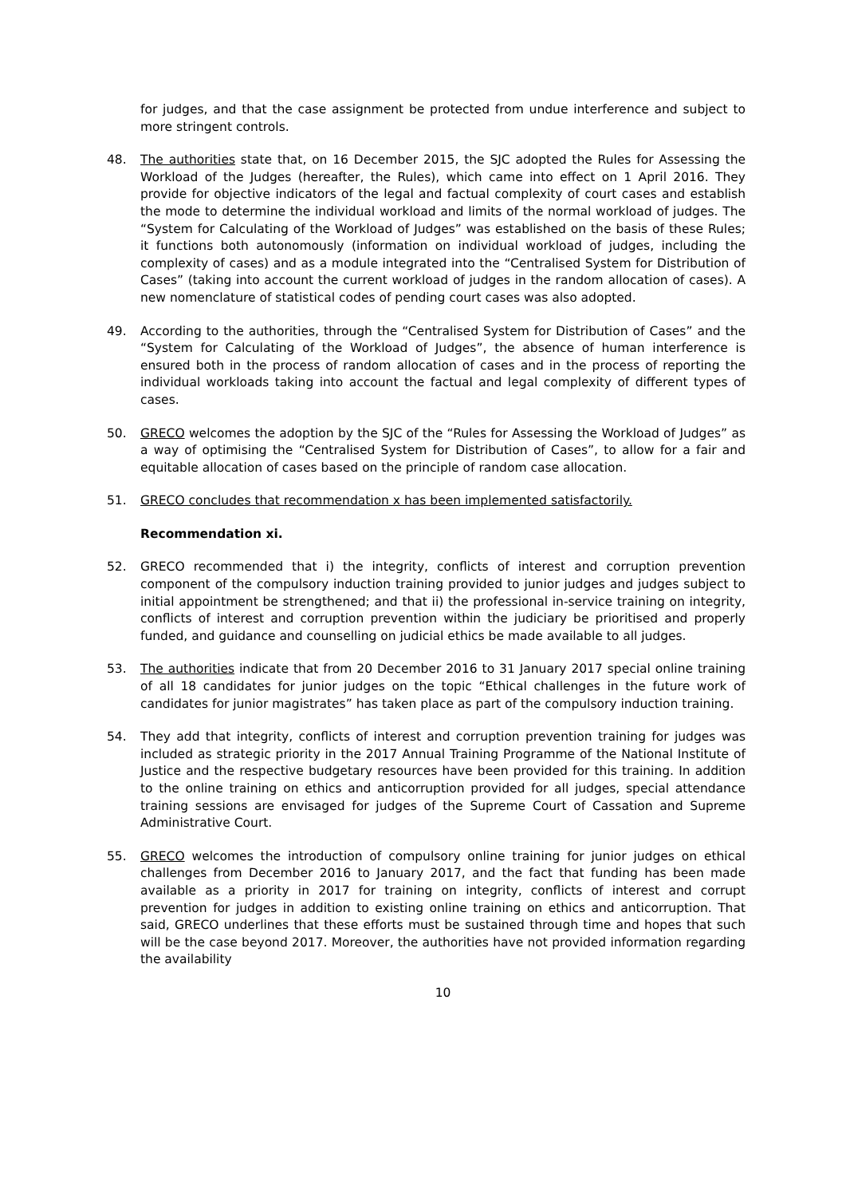for judges, and that the case assignment be protected from undue interference and subject to more stringent controls.
48. The authorities state that, on 16 December 2015, the SJC adopted the Rules for Assessing the Workload of the Judges (hereafter, the Rules), which came into effect on 1 April 2016. They provide for objective indicators of the legal and factual complexity of court cases and establish the mode to determine the individual workload and limits of the normal workload of judges. The “System for Calculating of the Workload of Judges” was established on the basis of these Rules; it functions both autonomously (information on individual workload of judges, including the complexity of cases) and as a module integrated into the “Centralised System for Distribution of Cases” (taking into account the current workload of judges in the random allocation of cases). A new nomenclature of statistical codes of pending court cases was also adopted.
49. According to the authorities, through the “Centralised System for Distribution of Cases” and the “System for Calculating of the Workload of Judges”, the absence of human interference is ensured both in the process of random allocation of cases and in the process of reporting the individual workloads taking into account the factual and legal complexity of different types of cases.
50. GRECO welcomes the adoption by the SJC of the “Rules for Assessing the Workload of Judges” as a way of optimising the “Centralised System for Distribution of Cases”, to allow for a fair and equitable allocation of cases based on the principle of random case allocation.
51. GRECO concludes that recommendation x has been implemented satisfactorily.
Recommendation xi.
52. GRECO recommended that i) the integrity, conflicts of interest and corruption prevention component of the compulsory induction training provided to junior judges and judges subject to initial appointment be strengthened; and that ii) the professional in-service training on integrity, conflicts of interest and corruption prevention within the judiciary be prioritised and properly funded, and guidance and counselling on judicial ethics be made available to all judges.
53. The authorities indicate that from 20 December 2016 to 31 January 2017 special online training of all 18 candidates for junior judges on the topic “Ethical challenges in the future work of candidates for junior magistrates” has taken place as part of the compulsory induction training.
54. They add that integrity, conflicts of interest and corruption prevention training for judges was included as strategic priority in the 2017 Annual Training Programme of the National Institute of Justice and the respective budgetary resources have been provided for this training. In addition to the online training on ethics and anticorruption provided for all judges, special attendance training sessions are envisaged for judges of the Supreme Court of Cassation and Supreme Administrative Court.
55. GRECO welcomes the introduction of compulsory online training for junior judges on ethical challenges from December 2016 to January 2017, and the fact that funding has been made available as a priority in 2017 for training on integrity, conflicts of interest and corrupt prevention for judges in addition to existing online training on ethics and anticorruption. That said, GRECO underlines that these efforts must be sustained through time and hopes that such will be the case beyond 2017. Moreover, the authorities have not provided information regarding the availability
10